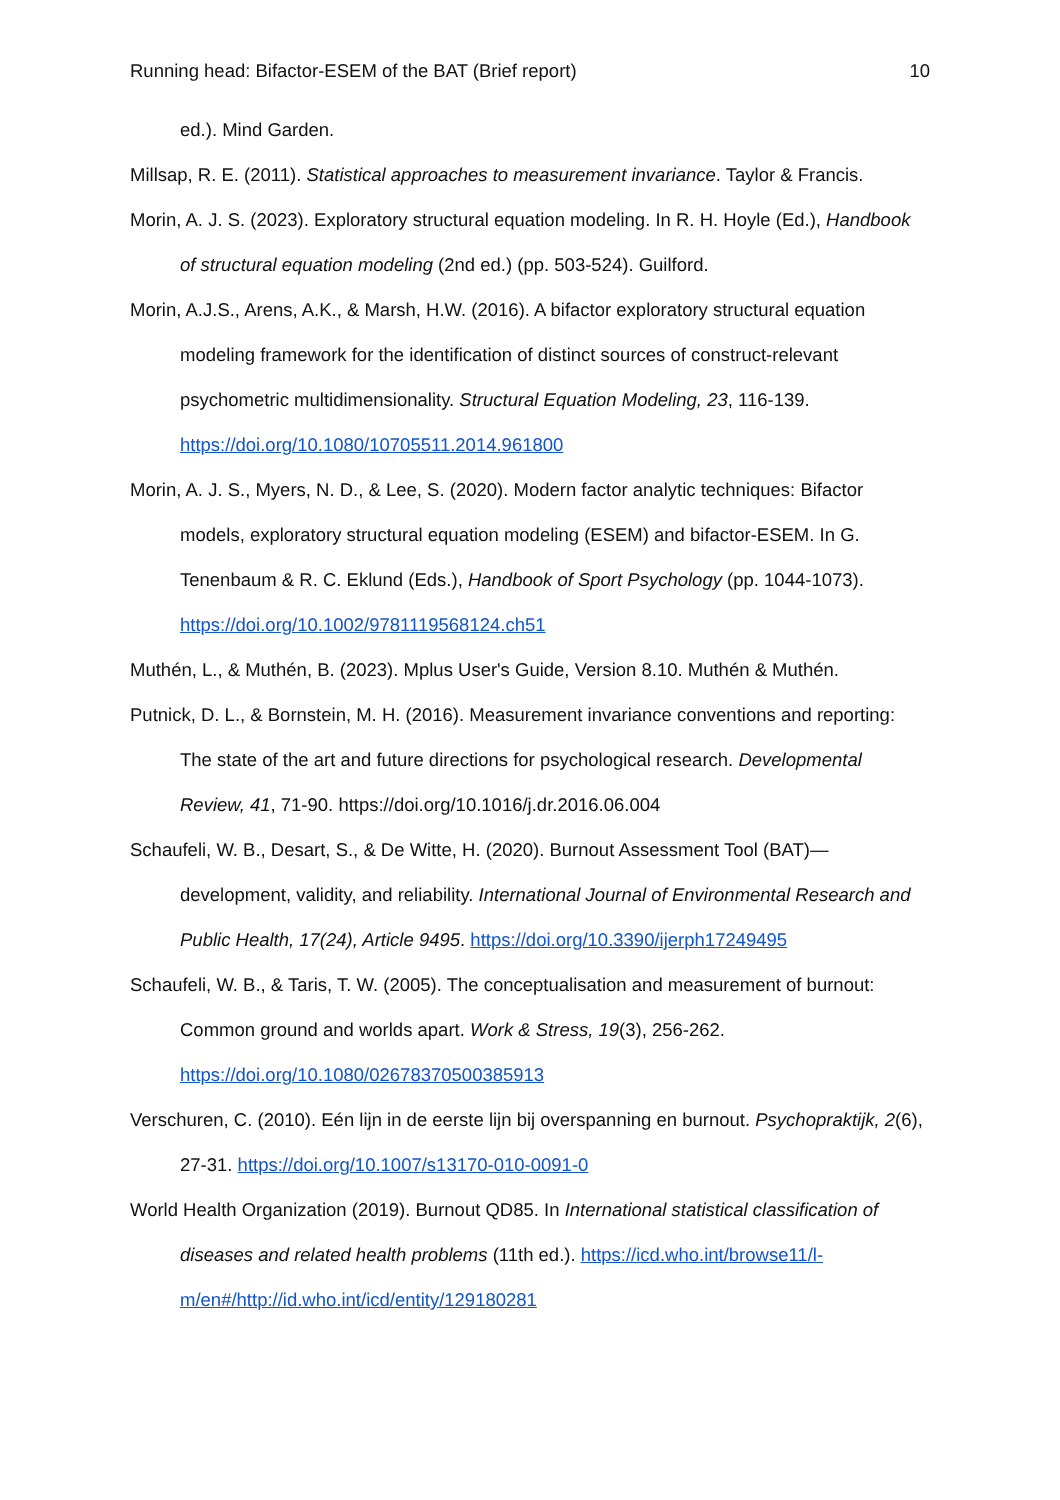Running head: Bifactor-ESEM of the BAT (Brief report) 10
ed.). Mind Garden.
Millsap, R. E. (2011). Statistical approaches to measurement invariance. Taylor & Francis.
Morin, A. J. S. (2023). Exploratory structural equation modeling. In R. H. Hoyle (Ed.), Handbook of structural equation modeling (2nd ed.) (pp. 503-524). Guilford.
Morin, A.J.S., Arens, A.K., & Marsh, H.W. (2016). A bifactor exploratory structural equation modeling framework for the identification of distinct sources of construct-relevant psychometric multidimensionality. Structural Equation Modeling, 23, 116-139. https://doi.org/10.1080/10705511.2014.961800
Morin, A. J. S., Myers, N. D., & Lee, S. (2020). Modern factor analytic techniques: Bifactor models, exploratory structural equation modeling (ESEM) and bifactor-ESEM. In G. Tenenbaum & R. C. Eklund (Eds.), Handbook of Sport Psychology (pp. 1044-1073). https://doi.org/10.1002/9781119568124.ch51
Muthén, L., & Muthén, B. (2023). Mplus User's Guide, Version 8.10. Muthén & Muthén.
Putnick, D. L., & Bornstein, M. H. (2016). Measurement invariance conventions and reporting: The state of the art and future directions for psychological research. Developmental Review, 41, 71-90. https://doi.org/10.1016/j.dr.2016.06.004
Schaufeli, W. B., Desart, S., & De Witte, H. (2020). Burnout Assessment Tool (BAT)—development, validity, and reliability. International Journal of Environmental Research and Public Health, 17(24), Article 9495. https://doi.org/10.3390/ijerph17249495
Schaufeli, W. B., & Taris, T. W. (2005). The conceptualisation and measurement of burnout: Common ground and worlds apart. Work & Stress, 19(3), 256-262. https://doi.org/10.1080/02678370500385913
Verschuren, C. (2010). Eén lijn in de eerste lijn bij overspanning en burnout. Psychopraktijk, 2(6), 27-31. https://doi.org/10.1007/s13170-010-0091-0
World Health Organization (2019). Burnout QD85. In International statistical classification of diseases and related health problems (11th ed.). https://icd.who.int/browse11/l-m/en#/http://id.who.int/icd/entity/129180281